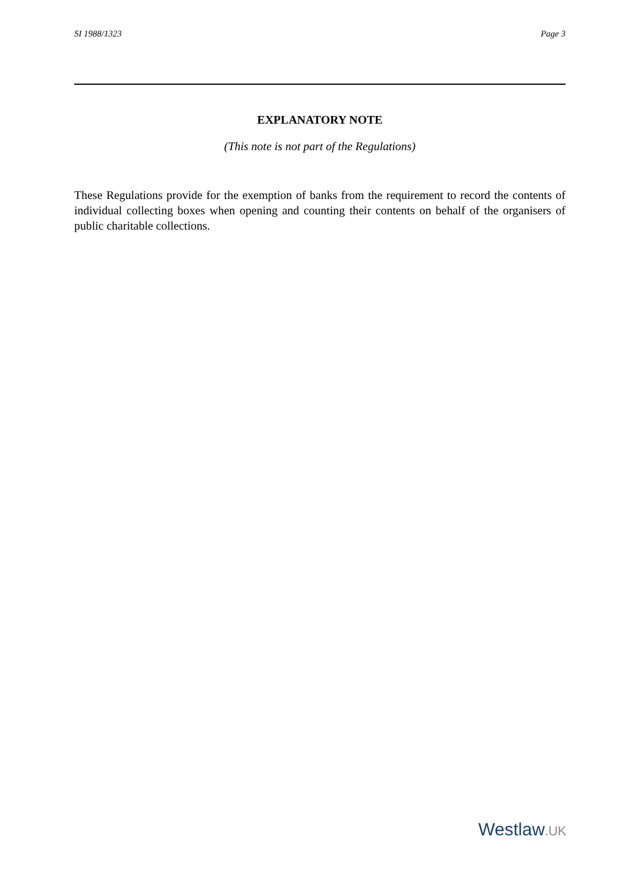SI 1988/1323 Page 3
EXPLANATORY NOTE
(This note is not part of the Regulations)
These Regulations provide for the exemption of banks from the requirement to record the contents of individual collecting boxes when opening and counting their contents on behalf of the organisers of public charitable collections.
Westlaw.UK